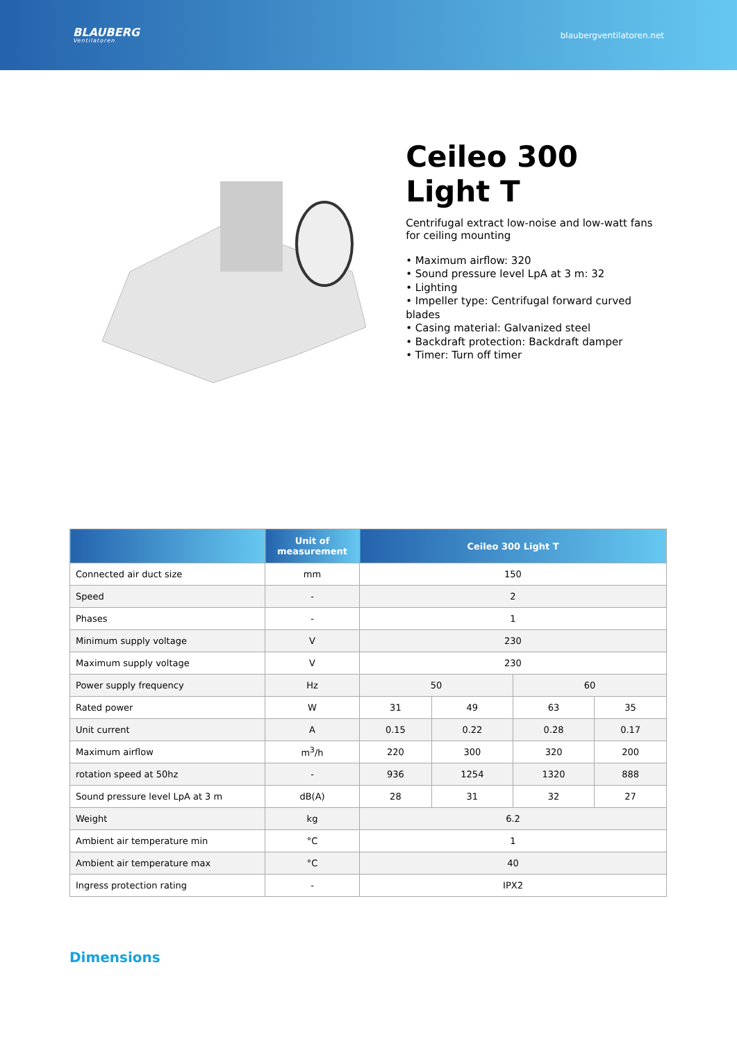BLAUBERG
Ventilatoren
blaubergventilatoren.net
Ceileo 300 Light T
Centrifugal extract low-noise and low-watt fans for ceiling mounting
• Maximum airflow: 320
• Sound pressure level LpA at 3 m: 32
• Lighting
• Impeller type: Centrifugal forward curved blades
• Casing material: Galvanized steel
• Backdraft protection: Backdraft damper
• Timer: Turn off timer
| | Unit of measurement | Ceileo 300 Light T | | | |
| --- | --- | --- | --- | --- | --- |
| Connected air duct size | mm | 150 | | | |
| Speed | - | 2 | | | |
| Phases | - | 1 | | | |
| Minimum supply voltage | V | 230 | | | |
| Maximum supply voltage | V | 230 | | | |
| Power supply frequency | Hz | 50 | | 60 | |
| Rated power | W | 31 | 49 | 63 | 35 |
| Unit current | A | 0.15 | 0.22 | 0.28 | 0.17 |
| Maximum airflow | m<sup>3</sup>/h | 220 | 300 | 320 | 200 |
| rotation speed at 50hz | - | 936 | 1254 | 1320 | 888 |
| Sound pressure level LpA at 3 m | dB(A) | 28 | 31 | 32 | 27 |
| Weight | kg | 6.2 | | | |
| Ambient air temperature min | °C | 1 | | | |
| Ambient air temperature max | °C | 40 | | | |
| Ingress protection rating | - | IPX2 | | | |
Dimensions